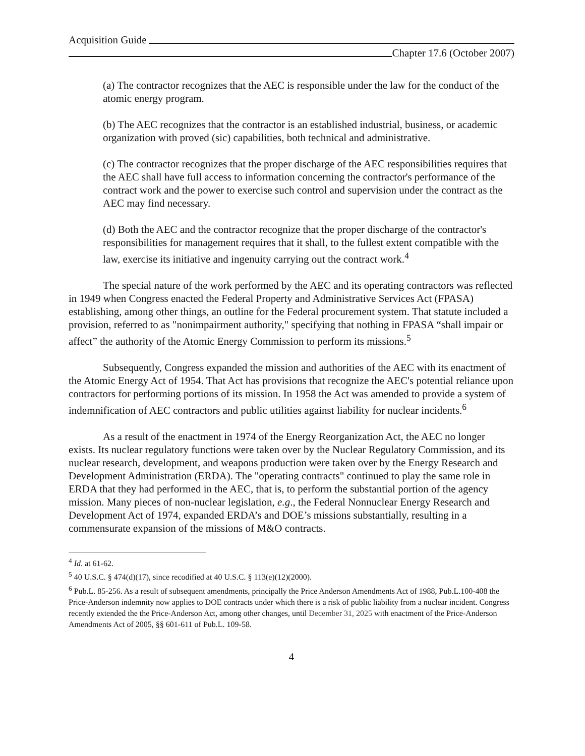Acquisition Guide
Chapter 17.6 (October 2007)
(a) The contractor recognizes that the AEC is responsible under the law for the conduct of the atomic energy program.
(b) The AEC recognizes that the contractor is an established industrial, business, or academic organization with proved (sic) capabilities, both technical and administrative.
(c) The contractor recognizes that the proper discharge of the AEC responsibilities requires that the AEC shall have full access to information concerning the contractor's performance of the contract work and the power to exercise such control and supervision under the contract as the AEC may find necessary.
(d) Both the AEC and the contractor recognize that the proper discharge of the contractor's responsibilities for management requires that it shall, to the fullest extent compatible with the law, exercise its initiative and ingenuity carrying out the contract work.<sup>4</sup>
The special nature of the work performed by the AEC and its operating contractors was reflected in 1949 when Congress enacted the Federal Property and Administrative Services Act (FPASA) establishing, among other things, an outline for the Federal procurement system. That statute included a provision, referred to as "nonimpairment authority," specifying that nothing in FPASA “shall impair or affect” the authority of the Atomic Energy Commission to perform its missions.<sup>5</sup>
Subsequently, Congress expanded the mission and authorities of the AEC with its enactment of the Atomic Energy Act of 1954. That Act has provisions that recognize the AEC's potential reliance upon contractors for performing portions of its mission. In 1958 the Act was amended to provide a system of indemnification of AEC contractors and public utilities against liability for nuclear incidents.<sup>6</sup>
As a result of the enactment in 1974 of the Energy Reorganization Act, the AEC no longer exists. Its nuclear regulatory functions were taken over by the Nuclear Regulatory Commission, and its nuclear research, development, and weapons production were taken over by the Energy Research and Development Administration (ERDA). The "operating contracts" continued to play the same role in ERDA that they had performed in the AEC, that is, to perform the substantial portion of the agency mission. Many pieces of non-nuclear legislation, e.g., the Federal Nonnuclear Energy Research and Development Act of 1974, expanded ERDA’s and DOE’s missions substantially, resulting in a commensurate expansion of the missions of M&O contracts.
<sup>4</sup> Id. at 61-62.
<sup>5</sup> 40 U.S.C. § 474(d)(17), since recodified at 40 U.S.C. § 113(e)(12)(2000).
<sup>6</sup> Pub.L. 85-256. As a result of subsequent amendments, principally the Price Anderson Amendments Act of 1988, Pub.L.100-408 the Price-Anderson indemnity now applies to DOE contracts under which there is a risk of public liability from a nuclear incident. Congress recently extended the the Price-Anderson Act, among other changes, until December 31, 2025 with enactment of the Price-Anderson Amendments Act of 2005, §§ 601-611 of Pub.L. 109-58.
4